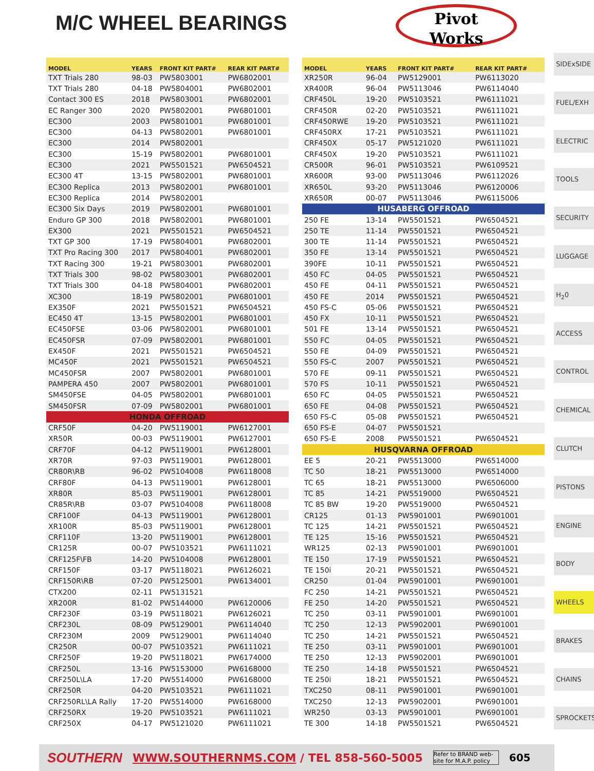M/C WHEEL BEARINGS
Pivot
Works
| MODEL | YEARS | FRONT KIT PART# | REAR KIT PART# |
| --- | --- | --- | --- |
| TXT Trials 280 | 98-03 | PW5803001 | PW6802001 |
| TXT Trials 280 | 04-18 | PW5804001 | PW6802001 |
| Contact 300 ES | 2018 | PW5803001 | PW6802001 |
| EC Ranger 300 | 2020 | PW5802001 | PW6801001 |
| EC300 | 2003 | PW5801001 | PW6801001 |
| EC300 | 04-13 | PW5802001 | PW6801001 |
| EC300 | 2014 | PW5802001 | |
| EC300 | 15-19 | PW5802001 | PW6801001 |
| EC300 | 2021 | PW5501521 | PW6504521 |
| EC300 4T | 13-15 | PW5802001 | PW6801001 |
| EC300 Replica | 2013 | PW5802001 | PW6801001 |
| EC300 Replica | 2014 | PW5802001 | |
| EC300 Six Days | 2019 | PW5802001 | PW6801001 |
| Enduro GP 300 | 2018 | PW5802001 | PW6801001 |
| EX300 | 2021 | PW5501521 | PW6504521 |
| TXT GP 300 | 17-19 | PW5804001 | PW6802001 |
| TXT Pro Racing 300 | 2017 | PW5804001 | PW6802001 |
| TXT Racing 300 | 19-21 | PW5803001 | PW6802001 |
| TXT Trials 300 | 98-02 | PW5803001 | PW6802001 |
| TXT Trials 300 | 04-18 | PW5804001 | PW6802001 |
| XC300 | 18-19 | PW5802001 | PW6801001 |
| EX350F | 2021 | PW5501521 | PW6504521 |
| EC450 4T | 13-15 | PW5802001 | PW6801001 |
| EC450FSE | 03-06 | PW5802001 | PW6801001 |
| EC450FSR | 07-09 | PW5802001 | PW6801001 |
| EX450F | 2021 | PW5501521 | PW6504521 |
| MC450F | 2021 | PW5501521 | PW6504521 |
| MC450FSR | 2007 | PW5802001 | PW6801001 |
| PAMPERA 450 | 2007 | PW5802001 | PW6801001 |
| SM450FSE | 04-05 | PW5802001 | PW6801001 |
| SM450FSR | 07-09 | PW5802001 | PW6801001 |
| HONDA OFFROAD | | | |
| CRF50F | 04-20 | PW5119001 | PW6127001 |
| XR50R | 00-03 | PW5119001 | PW6127001 |
| CRF70F | 04-12 | PW5119001 | PW6128001 |
| XR70R | 97-03 | PW5119001 | PW6128001 |
| CR80R\RB | 96-02 | PW5104008 | PW6118008 |
| CRF80F | 04-13 | PW5119001 | PW6128001 |
| XR80R | 85-03 | PW5119001 | PW6128001 |
| CR85R\RB | 03-07 | PW5104008 | PW6118008 |
| CRF100F | 04-13 | PW5119001 | PW6128001 |
| XR100R | 85-03 | PW5119001 | PW6128001 |
| CRF110F | 13-20 | PW5119001 | PW6128001 |
| CR125R | 00-07 | PW5103521 | PW6111021 |
| CRF125F\FB | 14-20 | PW5104008 | PW6128001 |
| CRF150F | 03-17 | PW5118021 | PW6126021 |
| CRF150R\RB | 07-20 | PW5125001 | PW6134001 |
| CTX200 | 02-11 | PW5131521 | |
| XR200R | 81-02 | PW5144000 | PW6120006 |
| CRF230F | 03-19 | PW5118021 | PW6126021 |
| CRF230L | 08-09 | PW5129001 | PW6114040 |
| CRF230M | 2009 | PW5129001 | PW6114040 |
| CR250R | 00-07 | PW5103521 | PW6111021 |
| CRF250F | 19-20 | PW5118021 | PW6174000 |
| CRF250L | 13-16 | PW5153000 | PW6168000 |
| CRF250L\LA | 17-20 | PW5514000 | PW6168000 |
| CRF250R | 04-20 | PW5103521 | PW6111021 |
| CRF250RL\LA Rally | 17-20 | PW5514000 | PW6168000 |
| CRF250RX | 19-20 | PW5103521 | PW6111021 |
| CRF250X | 04-17 | PW5121020 | PW6111021 |
| MODEL | YEARS | FRONT KIT PART# | REAR KIT PART# |
| --- | --- | --- | --- |
| XR250R | 96-04 | PW5129001 | PW6113020 |
| XR400R | 96-04 | PW5113046 | PW6114040 |
| CRF450L | 19-20 | PW5103521 | PW6111021 |
| CRF450R | 02-20 | PW5103521 | PW6111021 |
| CRF450RWE | 19-20 | PW5103521 | PW6111021 |
| CRF450RX | 17-21 | PW5103521 | PW6111021 |
| CRF450X | 05-17 | PW5121020 | PW6111021 |
| CRF450X | 19-20 | PW5103521 | PW6111021 |
| CR500R | 96-01 | PW5103521 | PW6109521 |
| XR600R | 93-00 | PW5113046 | PW6112026 |
| XR650L | 93-20 | PW5113046 | PW6120006 |
| XR650R | 00-07 | PW5113046 | PW6115006 |
| HUSABERG OFFROAD | | | |
| 250 FE | 13-14 | PW5501521 | PW6504521 |
| 250 TE | 11-14 | PW5501521 | PW6504521 |
| 300 TE | 11-14 | PW5501521 | PW6504521 |
| 350 FE | 13-14 | PW5501521 | PW6504521 |
| 390FE | 10-11 | PW5501521 | PW6504521 |
| 450 FC | 04-05 | PW5501521 | PW6504521 |
| 450 FE | 04-11 | PW5501521 | PW6504521 |
| 450 FE | 2014 | PW5501521 | PW6504521 |
| 450 FS-C | 05-06 | PW5501521 | PW6504521 |
| 450 FX | 10-11 | PW5501521 | PW6504521 |
| 501 FE | 13-14 | PW5501521 | PW6504521 |
| 550 FC | 04-05 | PW5501521 | PW6504521 |
| 550 FE | 04-09 | PW5501521 | PW6504521 |
| 550 FS-C | 2007 | PW5501521 | PW6504521 |
| 570 FE | 09-11 | PW5501521 | PW6504521 |
| 570 FS | 10-11 | PW5501521 | PW6504521 |
| 650 FC | 04-05 | PW5501521 | PW6504521 |
| 650 FE | 04-08 | PW5501521 | PW6504521 |
| 650 FS-C | 05-08 | PW5501521 | PW6504521 |
| 650 FS-E | 04-07 | PW5501521 | |
| 650 FS-E | 2008 | PW5501521 | PW6504521 |
| HUSQVARNA OFFROAD | | | |
| EE 5 | 20-21 | PW5513000 | PW6514000 |
| TC 50 | 18-21 | PW5513000 | PW6514000 |
| TC 65 | 18-21 | PW5513000 | PW6506000 |
| TC 85 | 14-21 | PW5519000 | PW6504521 |
| TC 85 BW | 19-20 | PW5519000 | PW6504521 |
| CR125 | 01-13 | PW5901001 | PW6901001 |
| TC 125 | 14-21 | PW5501521 | PW6504521 |
| TE 125 | 15-16 | PW5501521 | PW6504521 |
| WR125 | 02-13 | PW5901001 | PW6901001 |
| TE 150 | 17-19 | PW5501521 | PW6504521 |
| TE 150i | 20-21 | PW5501521 | PW6504521 |
| CR250 | 01-04 | PW5901001 | PW6901001 |
| FC 250 | 14-21 | PW5501521 | PW6504521 |
| FE 250 | 14-20 | PW5501521 | PW6504521 |
| TC 250 | 03-11 | PW5901001 | PW6901001 |
| TC 250 | 12-13 | PW5902001 | PW6901001 |
| TC 250 | 14-21 | PW5501521 | PW6504521 |
| TE 250 | 03-11 | PW5901001 | PW6901001 |
| TE 250 | 12-13 | PW5902001 | PW6901001 |
| TE 250 | 14-18 | PW5501521 | PW6504521 |
| TE 250i | 18-21 | PW5501521 | PW6504521 |
| TXC250 | 08-11 | PW5901001 | PW6901001 |
| TXC250 | 12-13 | PW5902001 | PW6901001 |
| WR250 | 03-13 | PW5901001 | PW6901001 |
| TE 300 | 14-18 | PW5501521 | PW6504521 |
SIDExSIDE
FUEL/EXH
ELECTRIC
TOOLS
SECURITY
LUGGAGE
H<sub>2</sub>0
ACCESS
CONTROL
CHEMICAL
CLUTCH
PISTONS
ENGINE
BODY
WHEELS
BRAKES
CHAINS
SPROCKETS
SOUTHERN WWW.SOUTHERNMS.COM / TEL 858-560-5005 Refer to BRAND web-site for M.A.P. policy 605